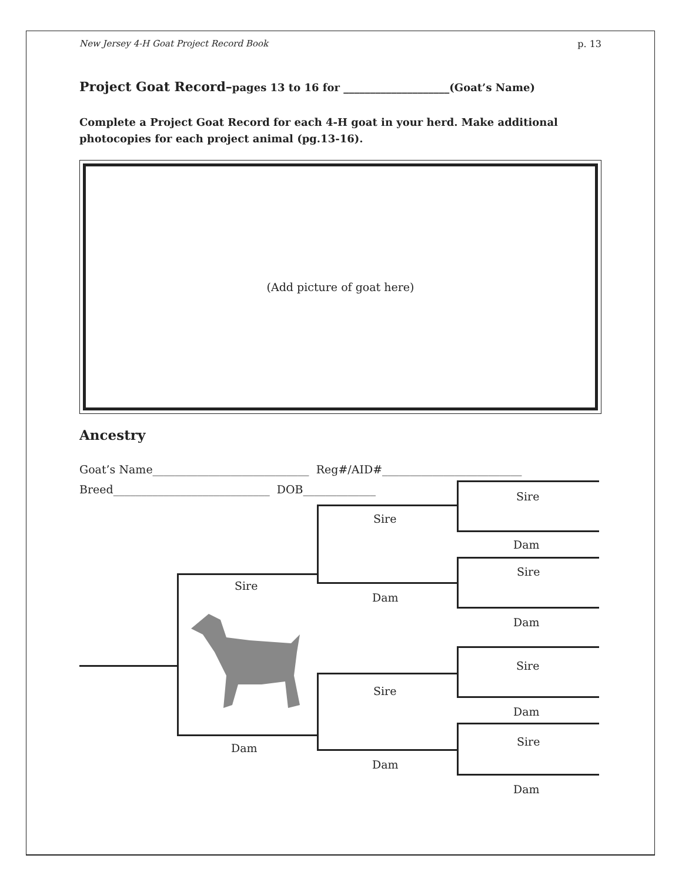New Jersey 4-H Goat Project Record Book p. 13
Project Goat Record–pages 13 to 16 for ____________________(Goat’s Name)
Complete a Project Goat Record for each 4-H goat in your herd. Make additional photocopies for each project animal (pg.13-16).
(Add picture of goat here)
Ancestry
Goat’s Name____________________________ Reg#/AID#_________________________
Breed____________________________ DOB_____________
Sire
Dam
Sire
Dam
Sire
Dam
Sire
Dam
Sire
Dam
Sire
Dam
Sire
Dam